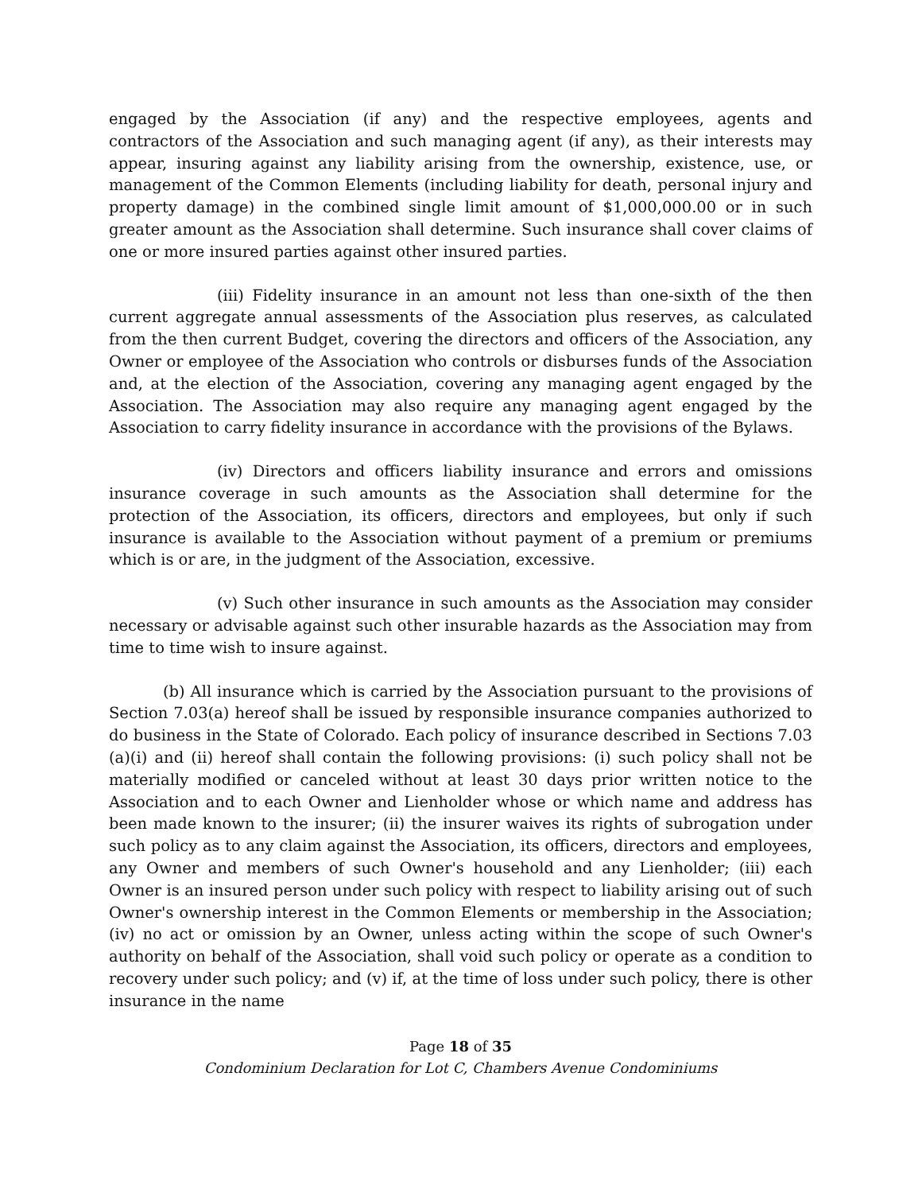engaged by the Association (if any) and the respective employees, agents and contractors of the Association and such managing agent (if any), as their interests may appear, insuring against any liability arising from the ownership, existence, use, or management of the Common Elements (including liability for death, personal injury and property damage) in the combined single limit amount of $1,000,000.00 or in such greater amount as the Association shall determine. Such insurance shall cover claims of one or more insured parties against other insured parties.
(iii) Fidelity insurance in an amount not less than one-sixth of the then current aggregate annual assessments of the Association plus reserves, as calculated from the then current Budget, covering the directors and officers of the Association, any Owner or employee of the Association who controls or disburses funds of the Association and, at the election of the Association, covering any managing agent engaged by the Association. The Association may also require any managing agent engaged by the Association to carry fidelity insurance in accordance with the provisions of the Bylaws.
(iv) Directors and officers liability insurance and errors and omissions insurance coverage in such amounts as the Association shall determine for the protection of the Association, its officers, directors and employees, but only if such insurance is available to the Association without payment of a premium or premiums which is or are, in the judgment of the Association, excessive.
(v) Such other insurance in such amounts as the Association may consider necessary or advisable against such other insurable hazards as the Association may from time to time wish to insure against.
(b) All insurance which is carried by the Association pursuant to the provisions of Section 7.03(a) hereof shall be issued by responsible insurance companies authorized to do business in the State of Colorado. Each policy of insurance described in Sections 7.03 (a)(i) and (ii) hereof shall contain the following provisions: (i) such policy shall not be materially modified or canceled without at least 30 days prior written notice to the Association and to each Owner and Lienholder whose or which name and address has been made known to the insurer; (ii) the insurer waives its rights of subrogation under such policy as to any claim against the Association, its officers, directors and employees, any Owner and members of such Owner's household and any Lienholder; (iii) each Owner is an insured person under such policy with respect to liability arising out of such Owner's ownership interest in the Common Elements or membership in the Association; (iv) no act or omission by an Owner, unless acting within the scope of such Owner's authority on behalf of the Association, shall void such policy or operate as a condition to recovery under such policy; and (v) if, at the time of loss under such policy, there is other insurance in the name
Page 18 of 35
Condominium Declaration for Lot C, Chambers Avenue Condominiums